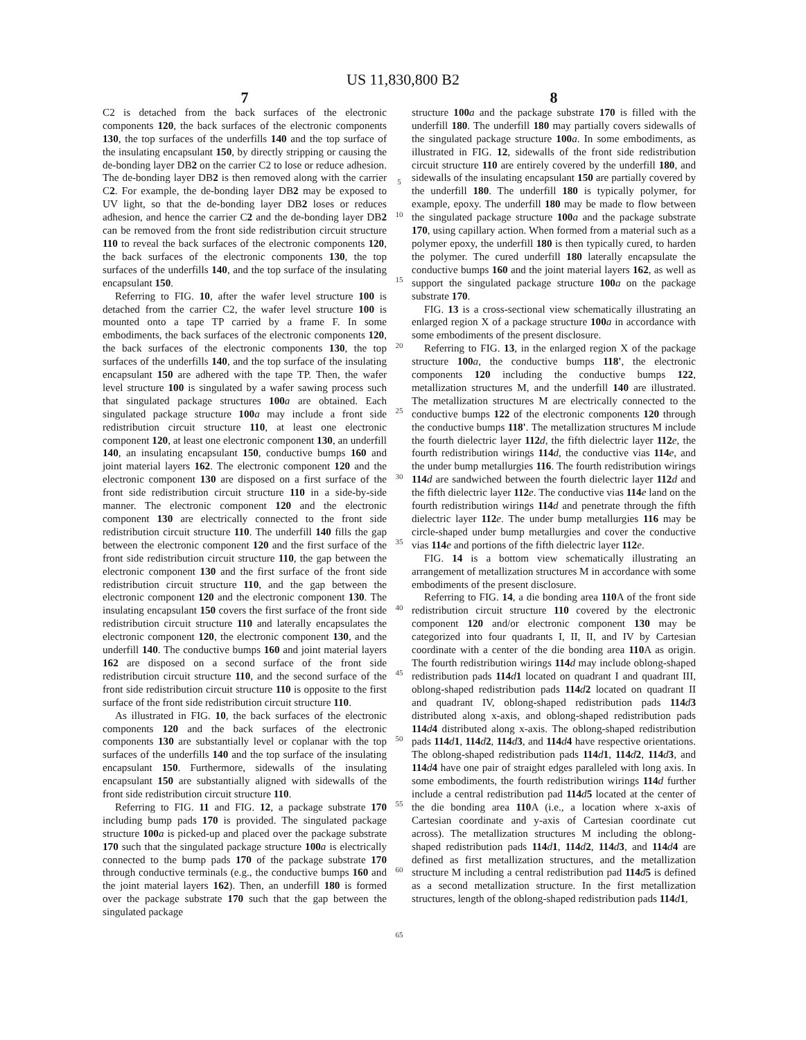US 11,830,800 B2
7
C2 is detached from the back surfaces of the electronic components 120, the back surfaces of the electronic components 130, the top surfaces of the underfills 140 and the top surface of the insulating encapsulant 150, by directly stripping or causing the de-bonding layer DB2 on the carrier C2 to lose or reduce adhesion. The de-bonding layer DB2 is then removed along with the carrier C2. For example, the de-bonding layer DB2 may be exposed to UV light, so that the de-bonding layer DB2 loses or reduces adhesion, and hence the carrier C2 and the de-bonding layer DB2 can be removed from the front side redistribution circuit structure 110 to reveal the back surfaces of the electronic components 120, the back surfaces of the electronic components 130, the top surfaces of the underfills 140, and the top surface of the insulating encapsulant 150.
Referring to FIG. 10, after the wafer level structure 100 is detached from the carrier C2, the wafer level structure 100 is mounted onto a tape TP carried by a frame F. In some embodiments, the back surfaces of the electronic components 120, the back surfaces of the electronic components 130, the top surfaces of the underfills 140, and the top surface of the insulating encapsulant 150 are adhered with the tape TP. Then, the wafer level structure 100 is singulated by a wafer sawing process such that singulated package structures 100 a are obtained. Each singulated package structure 100 a may include a front side redistribution circuit structure 110, at least one electronic component 120, at least one electronic component 130, an underfill 140, an insulating encapsulant 150, conductive bumps 160 and joint material layers 162. The electronic component 120 and the electronic component 130 are disposed on a first surface of the front side redistribution circuit structure 110 in a side-by-side manner. The electronic component 120 and the electronic component 130 are electrically connected to the front side redistribution circuit structure 110. The underfill 140 fills the gap between the electronic component 120 and the first surface of the front side redistribution circuit structure 110, the gap between the electronic component 130 and the first surface of the front side redistribution circuit structure 110, and the gap between the electronic component 120 and the electronic component 130. The insulating encapsulant 150 covers the first surface of the front side redistribution circuit structure 110 and laterally encapsulates the electronic component 120, the electronic component 130, and the underfill 140. The conductive bumps 160 and joint material layers 162 are disposed on a second surface of the front side redistribution circuit structure 110, and the second surface of the front side redistribution circuit structure 110 is opposite to the first surface of the front side redistribution circuit structure 110.
As illustrated in FIG. 10, the back surfaces of the electronic components 120 and the back surfaces of the electronic components 130 are substantially level or coplanar with the top surfaces of the underfills 140 and the top surface of the insulating encapsulant 150. Furthermore, sidewalls of the insulating encapsulant 150 are substantially aligned with sidewalls of the front side redistribution circuit structure 110.
Referring to FIG. 11 and FIG. 12, a package substrate 170 including bump pads 170 is provided. The singulated package structure 100 a is picked-up and placed over the package substrate 170 such that the singulated package structure 100 a is electrically connected to the bump pads 170 of the package substrate 170 through conductive terminals (e.g., the conductive bumps 160 and the joint material layers 162). Then, an underfill 180 is formed over the package substrate 170 such that the gap between the singulated package
5
10
15
20
25
30
35
40
45
50
55
60
65
8
structure 100 a and the package substrate 170 is filled with the underfill 180. The underfill 180 may partially covers sidewalls of the singulated package structure 100 a. In some embodiments, as illustrated in FIG. 12, sidewalls of the front side redistribution circuit structure 110 are entirely covered by the underfill 180, and sidewalls of the insulating encapsulant 150 are partially covered by the underfill 180. The underfill 180 is typically polymer, for example, epoxy. The underfill 180 may be made to flow between the singulated package structure 100 a and the package substrate 170, using capillary action. When formed from a material such as a polymer epoxy, the underfill 180 is then typically cured, to harden the polymer. The cured underfill 180 laterally encapsulate the conductive bumps 160 and the joint material layers 162, as well as support the singulated package structure 100 a on the package substrate 170.
FIG. 13 is a cross-sectional view schematically illustrating an enlarged region X of a package structure 100 a in accordance with some embodiments of the present disclosure.
Referring to FIG. 13, in the enlarged region X of the package structure 100 a, the conductive bumps 118', the electronic components 120 including the conductive bumps 122, metallization structures M, and the underfill 140 are illustrated. The metallization structures M are electrically connected to the conductive bumps 122 of the electronic components 120 through the conductive bumps 118'. The metallization structures M include the fourth dielectric layer 112 d, the fifth dielectric layer 112 e, the fourth redistribution wirings 114 d, the conductive vias 114 e, and the under bump metallurgies 116. The fourth redistribution wirings 114 d are sandwiched between the fourth dielectric layer 112 d and the fifth dielectric layer 112 e. The conductive vias 114 e land on the fourth redistribution wirings 114 d and penetrate through the fifth dielectric layer 112 e. The under bump metallurgies 116 may be circle-shaped under bump metallurgies and cover the conductive vias 114 e and portions of the fifth dielectric layer 112 e.
FIG. 14 is a bottom view schematically illustrating an arrangement of metallization structures M in accordance with some embodiments of the present disclosure.
Referring to FIG. 14, a die bonding area 110 A of the front side redistribution circuit structure 110 covered by the electronic component 120 and/or electronic component 130 may be categorized into four quadrants I, II, II, and IV by Cartesian coordinate with a center of the die bonding area 110 A as origin. The fourth redistribution wirings 114 d may include oblong-shaped redistribution pads 114 d 1 located on quadrant I and quadrant III, oblong-shaped redistribution pads 114 d 2 located on quadrant II and quadrant IV, oblong-shaped redistribution pads 114 d 3 distributed along x-axis, and oblong-shaped redistribution pads 114 d 4 distributed along x-axis. The oblong-shaped redistribution pads 114 d 1, 114 d 2, 114 d 3, and 114 d 4 have respective orientations. The oblong-shaped redistribution pads 114 d 1, 114 d 2, 114 d 3, and 114 d 4 have one pair of straight edges paralleled with long axis. In some embodiments, the fourth redistribution wirings 114 d further include a central redistribution pad 114 d 5 located at the center of the die bonding area 110 A (i.e., a location where x-axis of Cartesian coordinate and y-axis of Cartesian coordinate cut across). The metallization structures M including the oblong-shaped redistribution pads 114 d 1, 114 d 2, 114 d 3, and 114 d 4 are defined as first metallization structures, and the metallization structure M including a central redistribution pad 114 d 5 is defined as a second metallization structure. In the first metallization structures, length of the oblong-shaped redistribution pads 114 d 1,